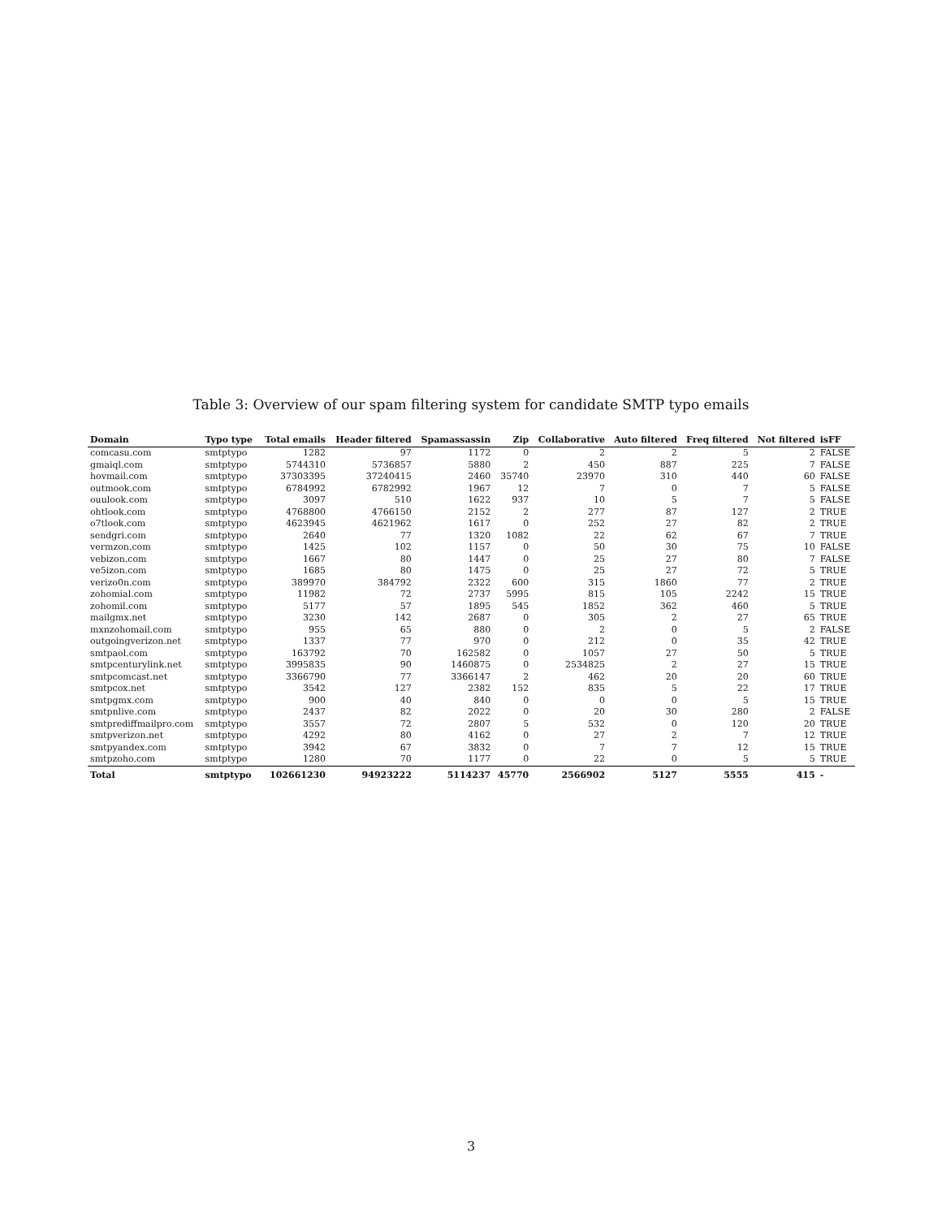Table 3: Overview of our spam filtering system for candidate SMTP typo emails
| Domain | Typo type | Total emails | Header filtered | Spamassassin | Zip | Collaborative | Auto filtered | Freq filtered | Not filtered | isFF |
| --- | --- | --- | --- | --- | --- | --- | --- | --- | --- | --- |
| comcasu.com | smtptypo | 1282 | 97 | 1172 | 0 | 2 | 2 | 5 | 2 | FALSE |
| gmaiql.com | smtptypo | 5744310 | 5736857 | 5880 | 2 | 450 | 887 | 225 | 7 | FALSE |
| hovmail.com | smtptypo | 37303395 | 37240415 | 2460 | 35740 | 23970 | 310 | 440 | 60 | FALSE |
| outmook.com | smtptypo | 6784992 | 6782992 | 1967 | 12 | 7 | 0 | 7 | 5 | FALSE |
| ouulook.com | smtptypo | 3097 | 510 | 1622 | 937 | 10 | 5 | 7 | 5 | FALSE |
| ohtlook.com | smtptypo | 4768800 | 4766150 | 2152 | 2 | 277 | 87 | 127 | 2 | TRUE |
| o7tlook.com | smtptypo | 4623945 | 4621962 | 1617 | 0 | 252 | 27 | 82 | 2 | TRUE |
| sendgri.com | smtptypo | 2640 | 77 | 1320 | 1082 | 22 | 62 | 67 | 7 | TRUE |
| vermzon.com | smtptypo | 1425 | 102 | 1157 | 0 | 50 | 30 | 75 | 10 | FALSE |
| vebizon.com | smtptypo | 1667 | 80 | 1447 | 0 | 25 | 27 | 80 | 7 | FALSE |
| ve5izon.com | smtptypo | 1685 | 80 | 1475 | 0 | 25 | 27 | 72 | 5 | TRUE |
| verizo0n.com | smtptypo | 389970 | 384792 | 2322 | 600 | 315 | 1860 | 77 | 2 | TRUE |
| zohomial.com | smtptypo | 11982 | 72 | 2737 | 5995 | 815 | 105 | 2242 | 15 | TRUE |
| zohomil.com | smtptypo | 5177 | 57 | 1895 | 545 | 1852 | 362 | 460 | 5 | TRUE |
| mailgmx.net | smtptypo | 3230 | 142 | 2687 | 0 | 305 | 2 | 27 | 65 | TRUE |
| mxnzohomail.com | smtptypo | 955 | 65 | 880 | 0 | 2 | 0 | 5 | 2 | FALSE |
| outgoingverizon.net | smtptypo | 1337 | 77 | 970 | 0 | 212 | 0 | 35 | 42 | TRUE |
| smtpaol.com | smtptypo | 163792 | 70 | 162582 | 0 | 1057 | 27 | 50 | 5 | TRUE |
| smtpcenturylink.net | smtptypo | 3995835 | 90 | 1460875 | 0 | 2534825 | 2 | 27 | 15 | TRUE |
| smtpcomcast.net | smtptypo | 3366790 | 77 | 3366147 | 2 | 462 | 20 | 20 | 60 | TRUE |
| smtpcox.net | smtptypo | 3542 | 127 | 2382 | 152 | 835 | 5 | 22 | 17 | TRUE |
| smtpgmx.com | smtptypo | 900 | 40 | 840 | 0 | 0 | 0 | 5 | 15 | TRUE |
| smtpnlive.com | smtptypo | 2437 | 82 | 2022 | 0 | 20 | 30 | 280 | 2 | FALSE |
| smtprediffmailpro.com | smtptypo | 3557 | 72 | 2807 | 5 | 532 | 0 | 120 | 20 | TRUE |
| smtpverizon.net | smtptypo | 4292 | 80 | 4162 | 0 | 27 | 2 | 7 | 12 | TRUE |
| smtpyandex.com | smtptypo | 3942 | 67 | 3832 | 0 | 7 | 7 | 12 | 15 | TRUE |
| smtpzoho.com | smtptypo | 1280 | 70 | 1177 | 0 | 22 | 0 | 5 | 5 | TRUE |
| Total | smtptypo | 102661230 | 94923222 | 5114237 | 45770 | 2566902 | 5127 | 5555 | 415 | - |
3